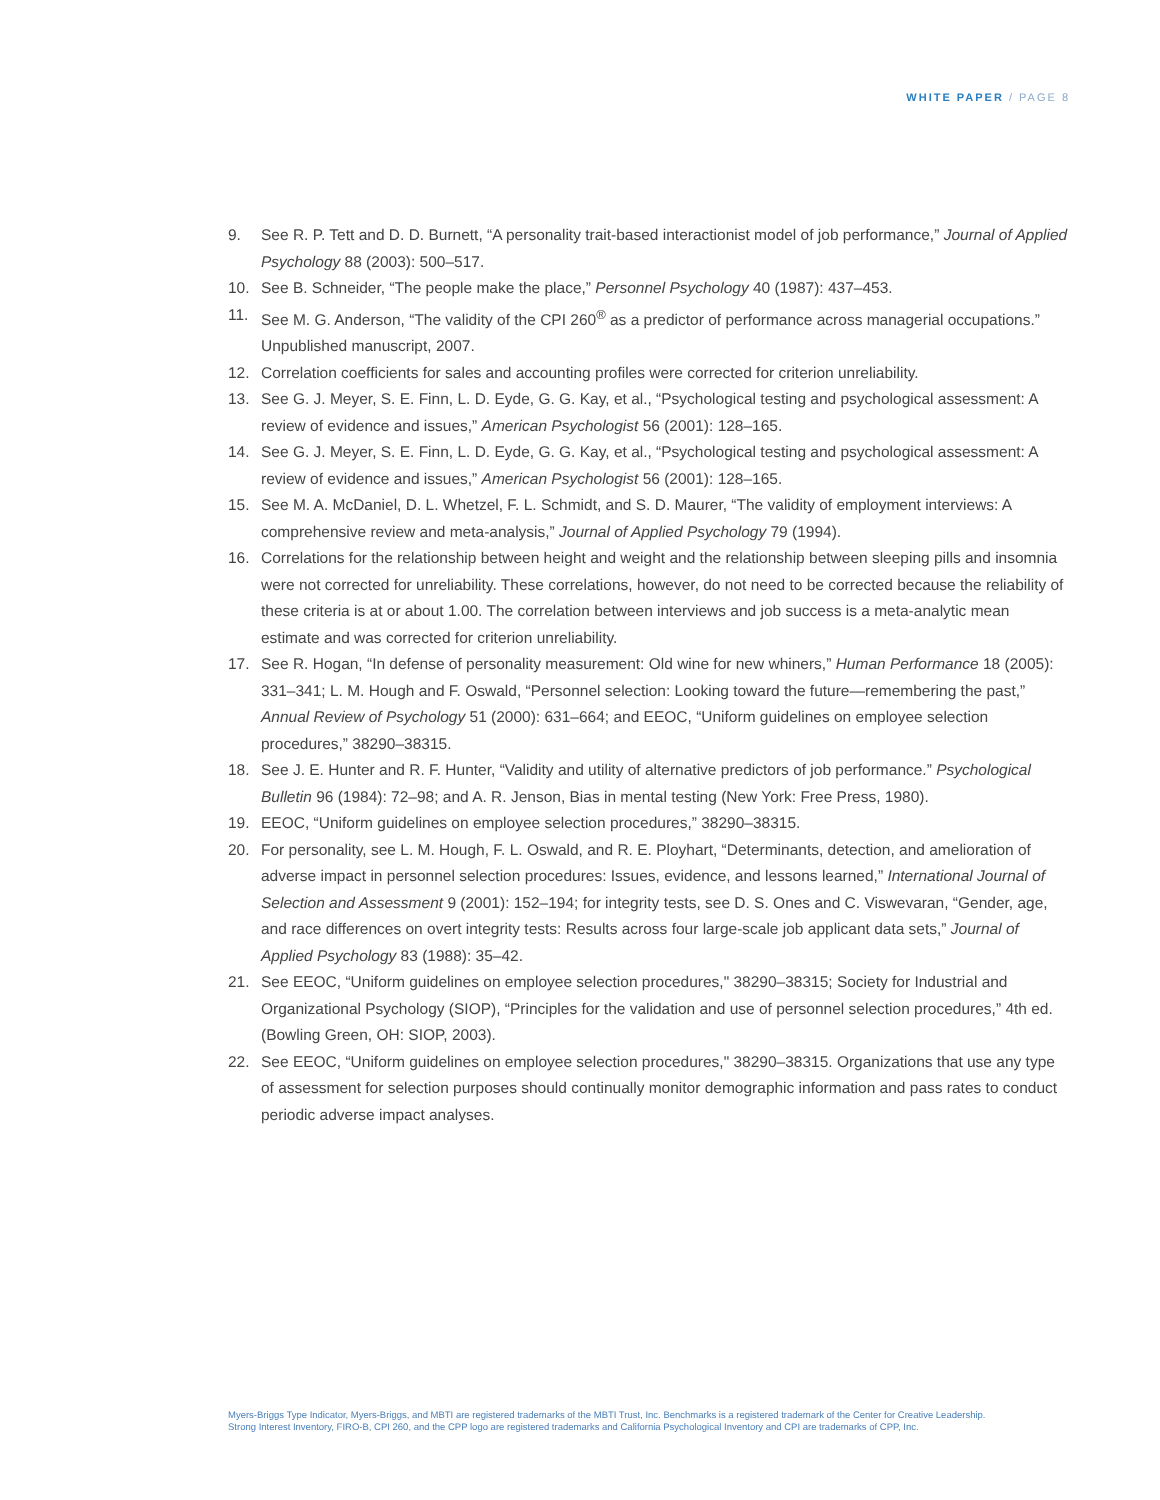WHITE PAPER / PAGE 8
9. See R. P. Tett and D. D. Burnett, “A personality trait-based interactionist model of job performance,” Journal of Applied Psychology 88 (2003): 500–517.
10. See B. Schneider, “The people make the place,” Personnel Psychology 40 (1987): 437–453.
11. See M. G. Anderson, “The validity of the CPI 260<sup>®</sup> as a predictor of performance across managerial occupations.” Unpublished manuscript, 2007.
12. Correlation coefficients for sales and accounting profiles were corrected for criterion unreliability.
13. See G. J. Meyer, S. E. Finn, L. D. Eyde, G. G. Kay, et al., “Psychological testing and psychological assessment: A review of evidence and issues,” American Psychologist 56 (2001): 128–165.
14. See G. J. Meyer, S. E. Finn, L. D. Eyde, G. G. Kay, et al., “Psychological testing and psychological assessment: A review of evidence and issues,” American Psychologist 56 (2001): 128–165.
15. See M. A. McDaniel, D. L. Whetzel, F. L. Schmidt, and S. D. Maurer, “The validity of employment interviews: A comprehensive review and meta-analysis,” Journal of Applied Psychology 79 (1994).
16. Correlations for the relationship between height and weight and the relationship between sleeping pills and insomnia were not corrected for unreliability. These correlations, however, do not need to be corrected because the reliability of these criteria is at or about 1.00. The correlation between interviews and job success is a meta-analytic mean estimate and was corrected for criterion unreliability.
17. See R. Hogan, “In defense of personality measurement: Old wine for new whiners,” Human Performance 18 (2005): 331–341; L. M. Hough and F. Oswald, “Personnel selection: Looking toward the future—remembering the past,” Annual Review of Psychology 51 (2000): 631–664; and EEOC, “Uniform guidelines on employee selection procedures,” 38290–38315.
18. See J. E. Hunter and R. F. Hunter, “Validity and utility of alternative predictors of job performance.” Psychological Bulletin 96 (1984): 72–98; and A. R. Jenson, Bias in mental testing (New York: Free Press, 1980).
19. EEOC, “Uniform guidelines on employee selection procedures,” 38290–38315.
20. For personality, see L. M. Hough, F. L. Oswald, and R. E. Ployhart, “Determinants, detection, and amelioration of adverse impact in personnel selection procedures: Issues, evidence, and lessons learned,” International Journal of Selection and Assessment 9 (2001): 152–194; for integrity tests, see D. S. Ones and C. Viswevaran, “Gender, age, and race differences on overt integrity tests: Results across four large-scale job applicant data sets,” Journal of Applied Psychology 83 (1988): 35–42.
21. See EEOC, “Uniform guidelines on employee selection procedures," 38290–38315; Society for Industrial and Organizational Psychology (SIOP), “Principles for the validation and use of personnel selection procedures,” 4th ed. (Bowling Green, OH: SIOP, 2003).
22. See EEOC, “Uniform guidelines on employee selection procedures," 38290–38315. Organizations that use any type of assessment for selection purposes should continually monitor demographic information and pass rates to conduct periodic adverse impact analyses.
Myers-Briggs Type Indicator, Myers-Briggs, and MBTI are registered trademarks of the MBTI Trust, Inc. Benchmarks is a registered trademark of the Center for Creative Leadership.
Strong Interest Inventory, FIRO-B, CPI 260, and the CPP logo are registered trademarks and California Psychological Inventory and CPI are trademarks of CPP, Inc.